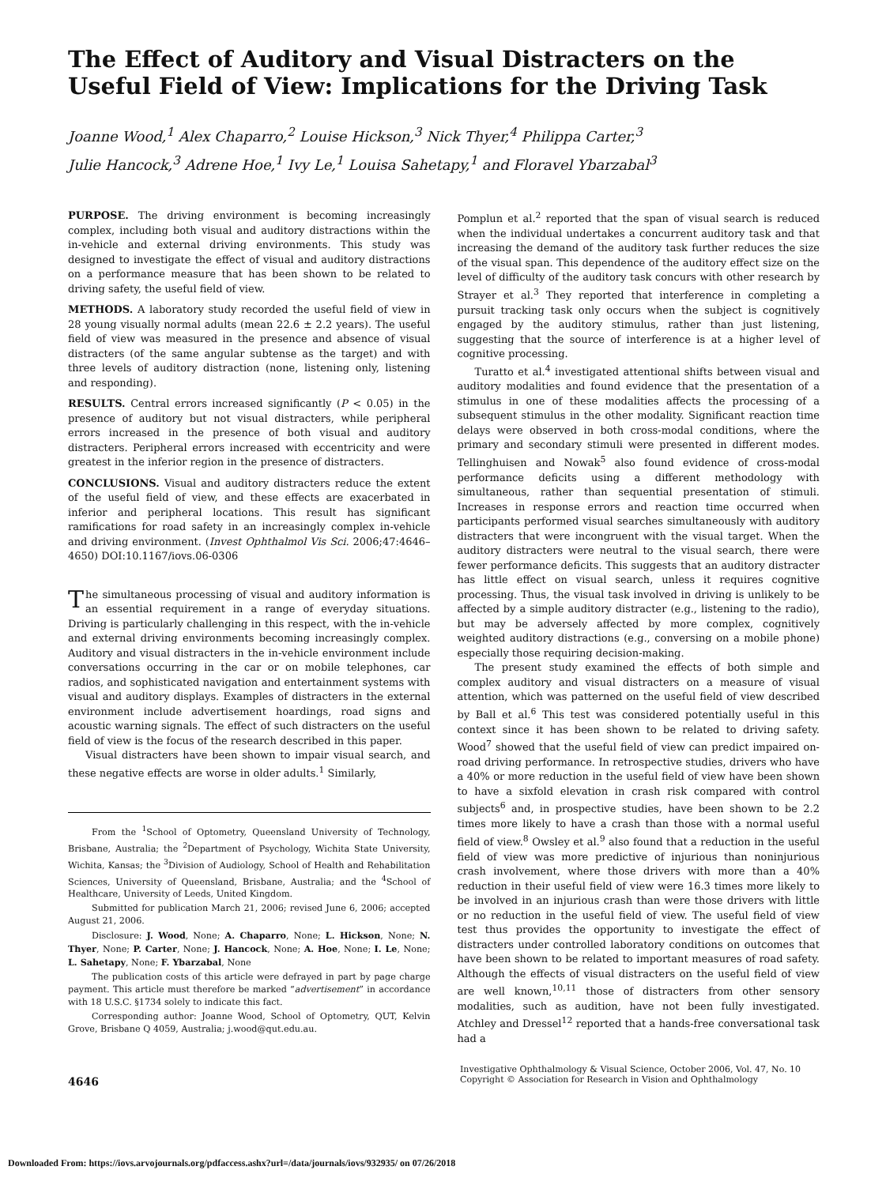The Effect of Auditory and Visual Distracters on the Useful Field of View: Implications for the Driving Task
Joanne Wood,<sup>1</sup> Alex Chaparro,<sup>2</sup> Louise Hickson,<sup>3</sup> Nick Thyer,<sup>4</sup> Philippa Carter,<sup>3</sup>
Julie Hancock,<sup>3</sup> Adrene Hoe,<sup>1</sup> Ivy Le,<sup>1</sup> Louisa Sahetapy,<sup>1</sup> and Floravel Ybarzabal<sup>3</sup>
PURPOSE. The driving environment is becoming increasingly complex, including both visual and auditory distractions within the in-vehicle and external driving environments. This study was designed to investigate the effect of visual and auditory distractions on a performance measure that has been shown to be related to driving safety, the useful field of view.
METHODS. A laboratory study recorded the useful field of view in 28 young visually normal adults (mean 22.6 ± 2.2 years). The useful field of view was measured in the presence and absence of visual distracters (of the same angular subtense as the target) and with three levels of auditory distraction (none, listening only, listening and responding).
RESULTS. Central errors increased significantly (P < 0.05) in the presence of auditory but not visual distracters, while peripheral errors increased in the presence of both visual and auditory distracters. Peripheral errors increased with eccentricity and were greatest in the inferior region in the presence of distracters.
CONCLUSIONS. Visual and auditory distracters reduce the extent of the useful field of view, and these effects are exacerbated in inferior and peripheral locations. This result has significant ramifications for road safety in an increasingly complex in-vehicle and driving environment. (Invest Ophthalmol Vis Sci. 2006;47:4646–4650) DOI:10.1167/iovs.06-0306
The simultaneous processing of visual and auditory information is an essential requirement in a range of everyday situations. Driving is particularly challenging in this respect, with the in-vehicle and external driving environments becoming increasingly complex. Auditory and visual distracters in the in-vehicle environment include conversations occurring in the car or on mobile telephones, car radios, and sophisticated navigation and entertainment systems with visual and auditory displays. Examples of distracters in the external environment include advertisement hoardings, road signs and acoustic warning signals. The effect of such distracters on the useful field of view is the focus of the research described in this paper.
Visual distracters have been shown to impair visual search, and these negative effects are worse in older adults.<sup>1</sup> Similarly,
From the <sup>1</sup>School of Optometry, Queensland University of Technology, Brisbane, Australia; the <sup>2</sup>Department of Psychology, Wichita State University, Wichita, Kansas; the <sup>3</sup>Division of Audiology, School of Health and Rehabilitation Sciences, University of Queensland, Brisbane, Australia; and the <sup>4</sup>School of Healthcare, University of Leeds, United Kingdom.
Submitted for publication March 21, 2006; revised June 6, 2006; accepted August 21, 2006.
Disclosure: J. Wood, None; A. Chaparro, None; L. Hickson, None; N. Thyer, None; P. Carter, None; J. Hancock, None; A. Hoe, None; I. Le, None; L. Sahetapy, None; F. Ybarzabal, None
The publication costs of this article were defrayed in part by page charge payment. This article must therefore be marked “advertisement” in accordance with 18 U.S.C. §1734 solely to indicate this fact.
Corresponding author: Joanne Wood, School of Optometry, QUT, Kelvin Grove, Brisbane Q 4059, Australia; j.wood@qut.edu.au.
Pomplun et al.<sup>2</sup> reported that the span of visual search is reduced when the individual undertakes a concurrent auditory task and that increasing the demand of the auditory task further reduces the size of the visual span. This dependence of the auditory effect size on the level of difficulty of the auditory task concurs with other research by Strayer et al.<sup>3</sup> They reported that interference in completing a pursuit tracking task only occurs when the subject is cognitively engaged by the auditory stimulus, rather than just listening, suggesting that the source of interference is at a higher level of cognitive processing.
Turatto et al.<sup>4</sup> investigated attentional shifts between visual and auditory modalities and found evidence that the presentation of a stimulus in one of these modalities affects the processing of a subsequent stimulus in the other modality. Significant reaction time delays were observed in both cross-modal conditions, where the primary and secondary stimuli were presented in different modes. Tellinghuisen and Nowak<sup>5</sup> also found evidence of cross-modal performance deficits using a different methodology with simultaneous, rather than sequential presentation of stimuli. Increases in response errors and reaction time occurred when participants performed visual searches simultaneously with auditory distracters that were incongruent with the visual target. When the auditory distracters were neutral to the visual search, there were fewer performance deficits. This suggests that an auditory distracter has little effect on visual search, unless it requires cognitive processing. Thus, the visual task involved in driving is unlikely to be affected by a simple auditory distracter (e.g., listening to the radio), but may be adversely affected by more complex, cognitively weighted auditory distractions (e.g., conversing on a mobile phone) especially those requiring decision-making.
The present study examined the effects of both simple and complex auditory and visual distracters on a measure of visual attention, which was patterned on the useful field of view described by Ball et al.<sup>6</sup> This test was considered potentially useful in this context since it has been shown to be related to driving safety. Wood<sup>7</sup> showed that the useful field of view can predict impaired on-road driving performance. In retrospective studies, drivers who have a 40% or more reduction in the useful field of view have been shown to have a sixfold elevation in crash risk compared with control subjects<sup>6</sup> and, in prospective studies, have been shown to be 2.2 times more likely to have a crash than those with a normal useful field of view.<sup>8</sup> Owsley et al.<sup>9</sup> also found that a reduction in the useful field of view was more predictive of injurious than noninjurious crash involvement, where those drivers with more than a 40% reduction in their useful field of view were 16.3 times more likely to be involved in an injurious crash than were those drivers with little or no reduction in the useful field of view. The useful field of view test thus provides the opportunity to investigate the effect of distracters under controlled laboratory conditions on outcomes that have been shown to be related to important measures of road safety. Although the effects of visual distracters on the useful field of view are well known,<sup>10,11</sup> those of distracters from other sensory modalities, such as audition, have not been fully investigated. Atchley and Dressel<sup>12</sup> reported that a hands-free conversational task had a
4646
Investigative Ophthalmology & Visual Science, October 2006, Vol. 47, No. 10
Copyright © Association for Research in Vision and Ophthalmology
Downloaded From: https://iovs.arvojournals.org/pdfaccess.ashx?url=/data/journals/iovs/932935/ on 07/26/2018